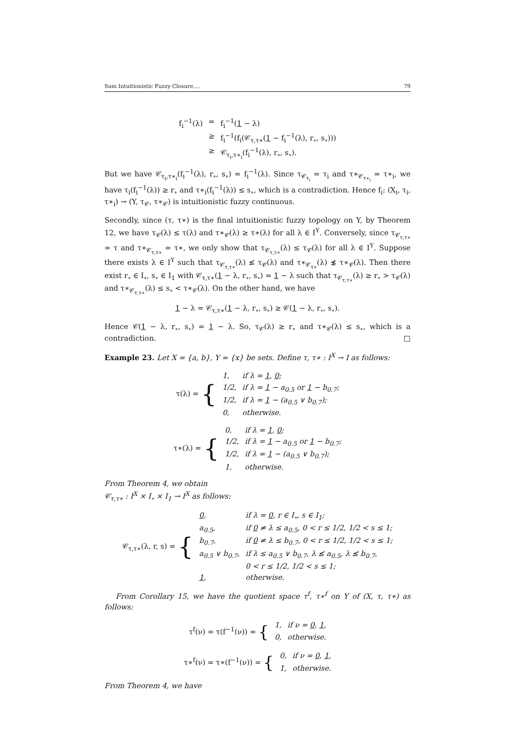Sum Intuitionistic Fuzzy Closure.... 79
| f<sub>i</sub><sup>−1</sup>(λ) | = | f<sub>i</sub><sup>−1</sup>( 1 − λ) |
| | ≥ | f<sub>i</sub><sup>−1</sup>(f<sub>i</sub>(𝒞<sub>τ,τ∗</sub>( 1 − f<sub>i</sub><sup>−1</sup>(λ), r<sub>∘</sub>, s<sub>∘</sub>))) |
| | ≥ | 𝒞<sub>τ<sub>i</sub>,τ∗<sub>i</sub></sub>(f<sub>i</sub><sup>−1</sup>(λ), r<sub>∘</sub>, s<sub>∘</sub>). |
But we have 𝒞<sub>τ<sub>i</sub>,τ∗<sub>i</sub></sub>(f<sub>i</sub><sup>−1</sup>(λ), r<sub>∘</sub>, s<sub>∘</sub>) = f<sub>i</sub><sup>−1</sup>(λ). Since τ<sub>𝒞<sub>τ<sub>i</sub></sub></sub> = τ<sub>i</sub> and τ∗<sub>𝒞<sub>τ∗<sub>i</sub></sub></sub> = τ∗<sub>i</sub>, we have τ<sub>i</sub>(f<sub>i</sub><sup>−1</sup>(λ)) ≥ r<sub>∘</sub> and τ∗<sub>i</sub>(f<sub>i</sub><sup>−1</sup>(λ)) ≤ s<sub>∘</sub>, which is a contradiction. Hence f<sub>i</sub>: (X<sub>i</sub>, τ<sub>i</sub>, τ∗<sub>i</sub>) → (Y, τ<sub>𝒞</sub>, τ∗<sub>𝒞</sub>) is intuitionistic fuzzy continuous.
Secondly, since (τ, τ∗) is the final intuitionistic fuzzy topology on Y, by Theorem 12, we have τ<sub>𝒞</sub>(λ) ≤ τ(λ) and τ∗<sub>𝒞</sub>(λ) ≥ τ∗(λ) for all λ ∈ I<sup>Y</sup>. Conversely, since τ<sub>𝒞<sub>τ,τ∗</sub></sub> = τ and τ∗<sub>𝒞<sub>τ,τ∗</sub></sub> = τ∗, we only show that τ<sub>𝒞<sub>τ,τ∗</sub></sub>(λ) ≤ τ<sub>𝒞</sub>(λ) for all λ ∈ I<sup>Y</sup>. Suppose there exists λ ∈ I<sup>Y</sup> such that τ<sub>𝒞<sub>τ,τ∗</sub></sub>(λ) ≰ τ<sub>𝒞</sub>(λ) and τ∗<sub>𝒞<sub>τ∗</sub></sub>(λ) ≴ τ∗<sub>𝒞</sub>(λ). Then there exist r<sub>∘</sub> ∈ I<sub>∘</sub>, s<sub>∘</sub> ∈ I<sub>1</sub> with 𝒞<sub>τ,τ∗</sub>(1 − λ, r<sub>∘</sub>, s<sub>∘</sub>) = 1 − λ such that τ<sub>𝒞<sub>τ,τ∗</sub></sub>(λ) ≥ r<sub>∘</sub> > τ<sub>𝒞</sub>(λ) and τ∗<sub>𝒞<sub>τ,τ∗</sub></sub>(λ) ≤ s<sub>∘</sub> < τ∗<sub>𝒞</sub>(λ). On the other hand, we have
1 − λ = 𝒞<sub>τ,τ∗</sub>(1 − λ, r<sub>∘</sub>, s<sub>∘</sub>) ≥ 𝒞(1 − λ, r<sub>∘</sub>, s<sub>∘</sub>).
Hence 𝒞(1 − λ, r<sub>∘</sub>, s<sub>∘</sub>) = 1 − λ. So, τ<sub>𝒞</sub>(λ) ≥ r<sub>∘</sub> and τ∗<sub>𝒞</sub>(λ) ≤ s<sub>∘</sub>, which is a contradiction. □
Example 23. Let X = {a, b}, Y = {x} be sets. Define τ, τ∗ : I<sup>X</sup> → I as follows:
| τ(λ) = { | 1, | if λ = 1 , 0 ; |
| | 1/2, | if λ = 1 − a<sub>0.5</sub> or 1 − b<sub>0.7</sub>; |
| | 1/2, | if λ = 1 − (a<sub>0.5</sub> ∨ b<sub>0.7</sub>); |
| | 0, | otherwise. |
| τ∗(λ) = { | 0, | if λ = 1 , 0 ; |
| | 1/2, | if λ = 1 − a<sub>0.5</sub> or 1 − b<sub>0.7</sub>; |
| | 1/2, | if λ = 1 − (a<sub>0.5</sub> ∨ b<sub>0.7</sub>); |
| | 1, | otherwise. |
From Theorem 4, we obtain
𝒞<sub>τ,τ∗</sub> : I<sup>X</sup> × I<sub>∘</sub> × I<sub>1</sub> → I<sup>X</sup> as follows:
| 𝒞<sub>τ,τ∗</sub>(λ, r, s) = { | 0 , | if λ = 0 , r ∈ I<sub>∘</sub>, s ∈ I<sub>1</sub>; |
| | a<sub>0.5</sub>, | if 0 ≠ λ ≤ a<sub>0.5</sub>, 0 < r ≤ 1/2, 1/2 < s ≤ 1; |
| | b<sub>0.7</sub>, | if 0 ≠ λ ≤ b<sub>0.7</sub>, 0 < r ≤ 1/2, 1/2 < s ≤ 1; |
| | a<sub>0.5</sub> ∨ b<sub>0.7</sub>, | if λ ≤ a<sub>0.5</sub> ∨ b<sub>0.7</sub>, λ ≰ a<sub>0.5</sub>, λ ≰ b<sub>0.7</sub>, |
| | | 0 < r ≤ 1/2, 1/2 < s ≤ 1; |
| | 1 , | otherwise. |
From Corollary 15, we have the quotient space τ<sup>f</sup>, τ∗<sup>f</sup> on Y of (X, τ, τ∗) as follows:
| τ<sup>f</sup>(ν) = τ(f<sup>−1</sup>(ν)) = { | 1, | if ν = 0 , 1 , |
| | 0, | otherwise. |
| τ∗<sup>f</sup>(ν) = τ∗(f<sup>−1</sup>(ν)) = { | 0, | if ν = 0 , 1 , |
| | 1, | otherwise. |
From Theorem 4, we have